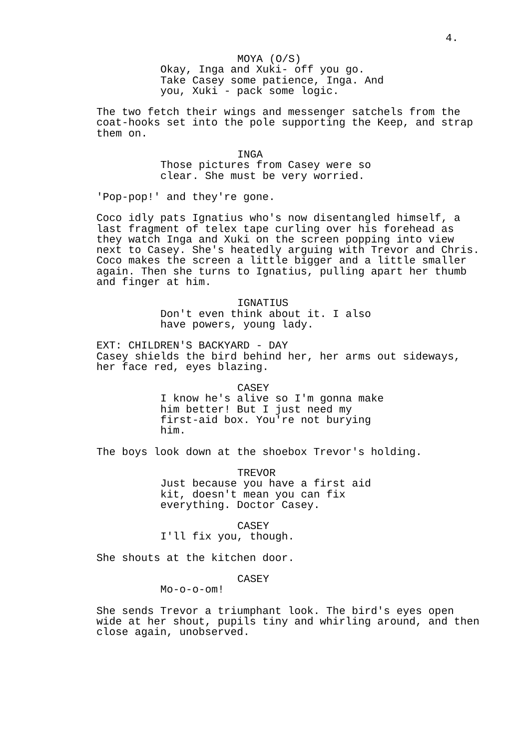4.
MOYA (O/S)
Okay, Inga and Xuki- off you go. Take Casey some patience, Inga. And you, Xuki - pack some logic.
The two fetch their wings and messenger satchels from the coat-hooks set into the pole supporting the Keep, and strap them on.
INGA
Those pictures from Casey were so clear. She must be very worried.
'Pop-pop!' and they're gone.
Coco idly pats Ignatius who's now disentangled himself, a last fragment of telex tape curling over his forehead as they watch Inga and Xuki on the screen popping into view next to Casey. She's heatedly arguing with Trevor and Chris. Coco makes the screen a little bigger and a little smaller again. Then she turns to Ignatius, pulling apart her thumb and finger at him.
IGNATIUS
Don't even think about it. I also have powers, young lady.
EXT: CHILDREN'S BACKYARD - DAY Casey shields the bird behind her, her arms out sideways, her face red, eyes blazing.
CASEY
I know he's alive so I'm gonna make him better! But I just need my first-aid box. You're not burying him.
The boys look down at the shoebox Trevor's holding.
TREVOR
Just because you have a first aid kit, doesn't mean you can fix everything. Doctor Casey.
CASEY
I'll fix you, though.
She shouts at the kitchen door.
CASEY
Mo-o-o-om!
She sends Trevor a triumphant look. The bird's eyes open wide at her shout, pupils tiny and whirling around, and then close again, unobserved.